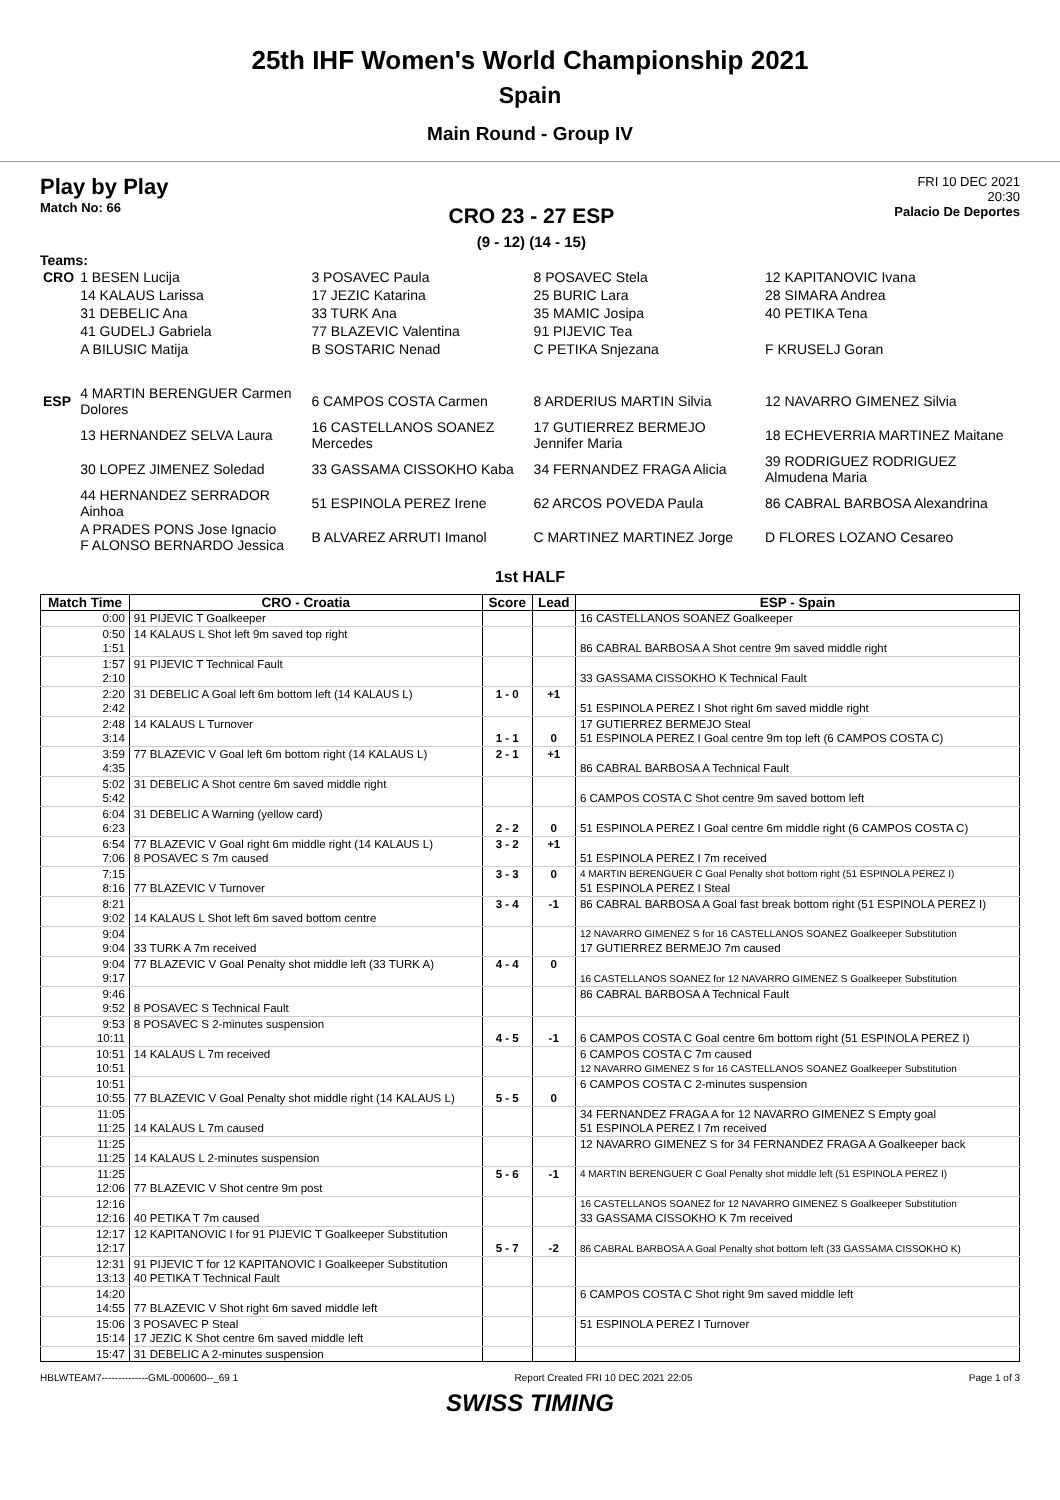25th IHF Women's World Championship 2021
Spain
Main Round - Group IV
Play by Play
Match No: 66
CRO 23 - 27 ESP
(9 - 12) (14 - 15)
FRI 10 DEC 2021
20:30
Palacio De Deportes
Teams:
| CRO | 1 BESEN Lucija | 3 POSAVEC Paula | 8 POSAVEC Stela | 12 KAPITANOVIC Ivana |
| | 14 KALAUS Larissa | 17 JEZIC Katarina | 25 BURIC Lara | 28 SIMARA Andrea |
| | 31 DEBELIC Ana | 33 TURK Ana | 35 MAMIC Josipa | 40 PETIKA Tena |
| | 41 GUDELJ Gabriela | 77 BLAZEVIC Valentina | 91 PIJEVIC Tea | |
| | A BILUSIC Matija | B SOSTARIC Nenad | C PETIKA Snjezana | F KRUSELJ Goran |
| ESP | 4 MARTIN BERENGUER Carmen Dolores | 6 CAMPOS COSTA Carmen | 8 ARDERIUS MARTIN Silvia | 12 NAVARRO GIMENEZ Silvia |
| | 13 HERNANDEZ SELVA Laura | 16 CASTELLANOS SOANEZ Mercedes | 17 GUTIERREZ BERMEJO Jennifer Maria | 18 ECHEVERRIA MARTINEZ Maitane |
| | 30 LOPEZ JIMENEZ Soledad | 33 GASSAMA CISSOKHO Kaba | 34 FERNANDEZ FRAGA Alicia | 39 RODRIGUEZ RODRIGUEZ Almudena Maria |
| | 44 HERNANDEZ SERRADOR Ainhoa | 51 ESPINOLA PEREZ Irene | 62 ARCOS POVEDA Paula | 86 CABRAL BARBOSA Alexandrina |
| | A PRADES PONS Jose Ignacio F ALONSO BERNARDO Jessica | B ALVAREZ ARRUTI Imanol | C MARTINEZ MARTINEZ Jorge | D FLORES LOZANO Cesareo |
1st HALF
| Match Time | CRO - Croatia | Score | Lead | ESP - Spain |
| --- | --- | --- | --- | --- |
| 0:00 | 91 PIJEVIC T Goalkeeper | | | 16 CASTELLANOS SOANEZ Goalkeeper |
| 0:50 | 14 KALAUS L Shot left 9m saved top right | | | |
| 1:51 | | | | 86 CABRAL BARBOSA A Shot centre 9m saved middle right |
| 1:57 | 91 PIJEVIC T Technical Fault | | | |
| 2:10 | | | | 33 GASSAMA CISSOKHO K Technical Fault |
| 2:20 | 31 DEBELIC A Goal left 6m bottom left (14 KALAUS L) | 1 - 0 | +1 | |
| 2:42 | | | | 51 ESPINOLA PEREZ I Shot right 6m saved middle right |
| 2:48 | 14 KALAUS L Turnover | | | 17 GUTIERREZ BERMEJO Steal |
| 3:14 | | 1 - 1 | 0 | 51 ESPINOLA PEREZ I Goal centre 9m top left (6 CAMPOS COSTA C) |
| 3:59 | 77 BLAZEVIC V Goal left 6m bottom right (14 KALAUS L) | 2 - 1 | +1 | |
| 4:35 | | | | 86 CABRAL BARBOSA A Technical Fault |
| 5:02 | 31 DEBELIC A Shot centre 6m saved middle right | | | |
| 5:42 | | | | 6 CAMPOS COSTA C Shot centre 9m saved bottom left |
| 6:04 | 31 DEBELIC A Warning (yellow card) | | | |
| 6:23 | | 2 - 2 | 0 | 51 ESPINOLA PEREZ I Goal centre 6m middle right (6 CAMPOS COSTA C) |
| 6:54 | 77 BLAZEVIC V Goal right 6m middle right (14 KALAUS L) | 3 - 2 | +1 | |
| 7:06 | 8 POSAVEC S 7m caused | | | 51 ESPINOLA PEREZ I 7m received |
| 7:15 | | 3 - 3 | 0 | 4 MARTIN BERENGUER C Goal Penalty shot bottom right (51 ESPINOLA PEREZ I) |
| 8:16 | 77 BLAZEVIC V Turnover | | | 51 ESPINOLA PEREZ I Steal |
| 8:21 | | 3 - 4 | -1 | 86 CABRAL BARBOSA A Goal fast break bottom right (51 ESPINOLA PEREZ I) |
| 9:02 | 14 KALAUS L Shot left 6m saved bottom centre | | | |
| 9:04 | | | | 12 NAVARRO GIMENEZ S for 16 CASTELLANOS SOANEZ Goalkeeper Substitution |
| 9:04 | 33 TURK A 7m received | | | 17 GUTIERREZ BERMEJO 7m caused |
| 9:04 | 77 BLAZEVIC V Goal Penalty shot middle left (33 TURK A) | 4 - 4 | 0 | |
| 9:17 | | | | 16 CASTELLANOS SOANEZ for 12 NAVARRO GIMENEZ S Goalkeeper Substitution |
| 9:46 | | | | 86 CABRAL BARBOSA A Technical Fault |
| 9:52 | 8 POSAVEC S Technical Fault | | | |
| 9:53 | 8 POSAVEC S 2-minutes suspension | | | |
| 10:11 | | 4 - 5 | -1 | 6 CAMPOS COSTA C Goal centre 6m bottom right (51 ESPINOLA PEREZ I) |
| 10:51 | 14 KALAUS L 7m received | | | 6 CAMPOS COSTA C 7m caused |
| 10:51 | | | | 12 NAVARRO GIMENEZ S for 16 CASTELLANOS SOANEZ Goalkeeper Substitution |
| 10:51 | | | | 6 CAMPOS COSTA C 2-minutes suspension |
| 10:55 | 77 BLAZEVIC V Goal Penalty shot middle right (14 KALAUS L) | 5 - 5 | 0 | |
| 11:05 | | | | 34 FERNANDEZ FRAGA A for 12 NAVARRO GIMENEZ S Empty goal |
| 11:25 | 14 KALAUS L 7m caused | | | 51 ESPINOLA PEREZ I 7m received |
| 11:25 | | | | 12 NAVARRO GIMENEZ S for 34 FERNANDEZ FRAGA A Goalkeeper back |
| 11:25 | 14 KALAUS L 2-minutes suspension | | | |
| 11:25 | | 5 - 6 | -1 | 4 MARTIN BERENGUER C Goal Penalty shot middle left (51 ESPINOLA PEREZ I) |
| 12:06 | 77 BLAZEVIC V Shot centre 9m post | | | |
| 12:16 | | | | 16 CASTELLANOS SOANEZ for 12 NAVARRO GIMENEZ S Goalkeeper Substitution |
| 12:16 | 40 PETIKA T 7m caused | | | 33 GASSAMA CISSOKHO K 7m received |
| 12:17 | 12 KAPITANOVIC I for 91 PIJEVIC T Goalkeeper Substitution | | | |
| 12:17 | | 5 - 7 | -2 | 86 CABRAL BARBOSA A Goal Penalty shot bottom left (33 GASSAMA CISSOKHO K) |
| 12:31 | 91 PIJEVIC T for 12 KAPITANOVIC I Goalkeeper Substitution | | | |
| 13:13 | 40 PETIKA T Technical Fault | | | |
| 14:20 | | | | 6 CAMPOS COSTA C Shot right 9m saved middle left |
| 14:55 | 77 BLAZEVIC V Shot right 6m saved middle left | | | |
| 15:06 | 3 POSAVEC P Steal | | | 51 ESPINOLA PEREZ I Turnover |
| 15:14 | 17 JEZIC K Shot centre 6m saved middle left | | | |
| 15:47 | 31 DEBELIC A 2-minutes suspension | | | |
HBLWTEAM7--------------GML-000600--_69 1 Report Created FRI 10 DEC 2021 22:05 Page 1 of 3
SWISS TIMING